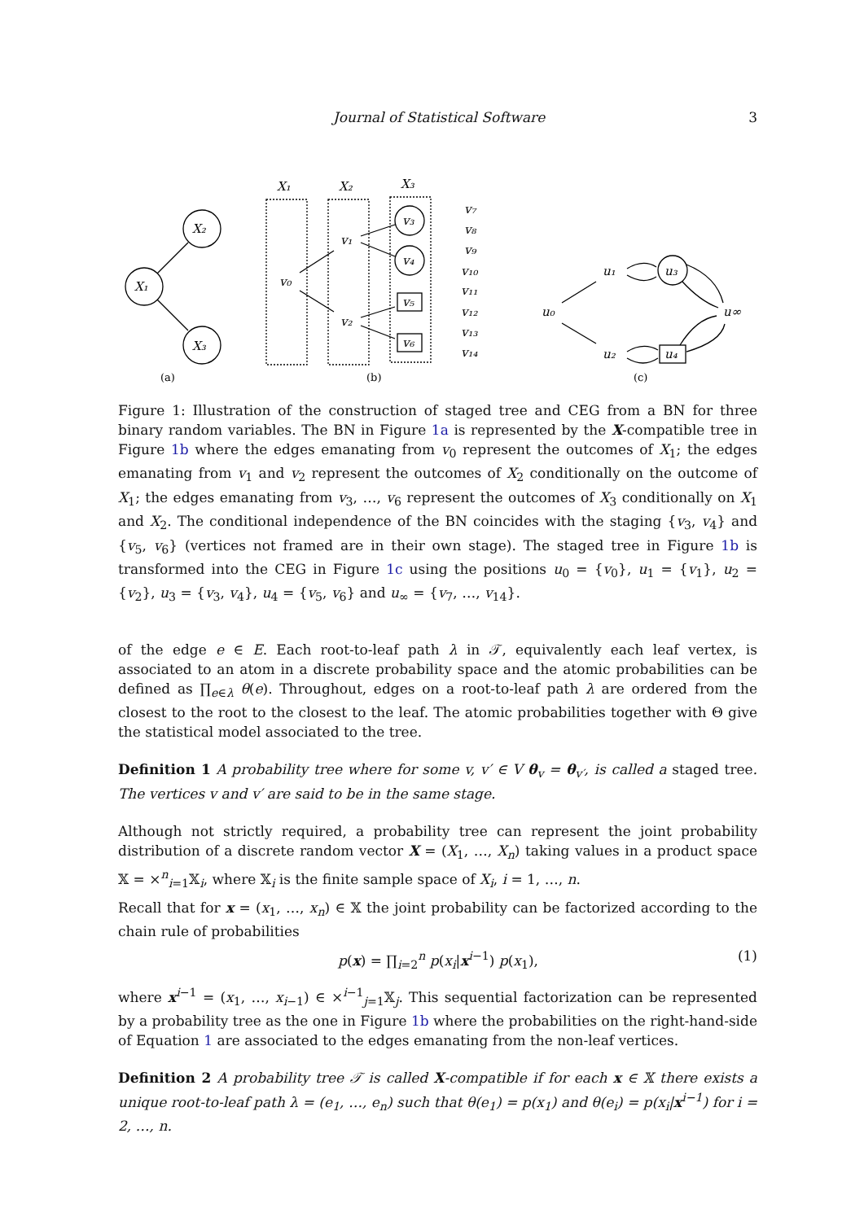Journal of Statistical Software 3
X₁
X₂
X₃
X₁
X₂
X₃
v₀
v₁
v₂
v₃
v₄
v₅
v₆
v₇
v₈
v₉
v₁₀
v₁₁
v₁₂
v₁₃
v₁₄
u₀
u₁
u₂
u₃
u₄
u∞
(a)
(b)
(c)
Figure 1: Illustration of the construction of staged tree and CEG from a BN for three binary random variables. The BN in Figure 1a is represented by the X-compatible tree in Figure 1b where the edges emanating from v<sub>0</sub> represent the outcomes of X<sub>1</sub>; the edges emanating from v<sub>1</sub> and v<sub>2</sub> represent the outcomes of X<sub>2</sub> conditionally on the outcome of X<sub>1</sub>; the edges emanating from v<sub>3</sub>, …, v<sub>6</sub> represent the outcomes of X<sub>3</sub> conditionally on X<sub>1</sub> and X<sub>2</sub>. The conditional independence of the BN coincides with the staging {v<sub>3</sub>, v<sub>4</sub>} and {v<sub>5</sub>, v<sub>6</sub>} (vertices not framed are in their own stage). The staged tree in Figure 1b is transformed into the CEG in Figure 1c using the positions u<sub>0</sub> = {v<sub>0</sub>}, u<sub>1</sub> = {v<sub>1</sub>}, u<sub>2</sub> = {v<sub>2</sub>}, u<sub>3</sub> = {v<sub>3</sub>, v<sub>4</sub>}, u<sub>4</sub> = {v<sub>5</sub>, v<sub>6</sub>} and u<sub>∞</sub> = {v<sub>7</sub>, …, v<sub>14</sub>}.
of the edge e ∈ E. Each root-to-leaf path λ in 𝒯, equivalently each leaf vertex, is associated to an atom in a discrete probability space and the atomic probabilities can be defined as ∏<sub>e∈λ</sub> θ(e). Throughout, edges on a root-to-leaf path λ are ordered from the closest to the root to the closest to the leaf. The atomic probabilities together with Θ give the statistical model associated to the tree.
Definition 1 A probability tree where for some v, v′ ∈ V θ<sub>v</sub> = θ<sub>v′</sub>, is called a staged tree. The vertices v and v′ are said to be in the same stage.
Although not strictly required, a probability tree can represent the joint probability distribution of a discrete random vector X = (X<sub>1</sub>, …, X<sub>n</sub>) taking values in a product space 𝕏 = ×<sup>n</sup><sub>i=1</sub>𝕏<sub>i</sub>, where 𝕏<sub>i</sub> is the finite sample space of X<sub>i</sub>, i = 1, …, n.
Recall that for x = (x<sub>1</sub>, …, x<sub>n</sub>) ∈ 𝕏 the joint probability can be factorized according to the chain rule of probabilities
p(x) = ∏<sub>i=2</sub><sup>n</sup> p(x<sub>i</sub>|x<sup>i−1</sup>) p(x<sub>1</sub>), (1)
where x<sup>i−1</sup> = (x<sub>1</sub>, …, x<sub>i−1</sub>) ∈ ×<sup>i−1</sup><sub>j=1</sub>𝕏<sub>j</sub>. This sequential factorization can be represented by a probability tree as the one in Figure 1b where the probabilities on the right-hand-side of Equation 1 are associated to the edges emanating from the non-leaf vertices.
Definition 2 A probability tree 𝒯 is called X-compatible if for each x ∈ 𝕏 there exists a unique root-to-leaf path λ = (e<sub>1</sub>, …, e<sub>n</sub>) such that θ(e<sub>1</sub>) = p(x<sub>1</sub>) and θ(e<sub>i</sub>) = p(x<sub>i</sub>|x<sup>i−1</sup>) for i = 2, …, n.